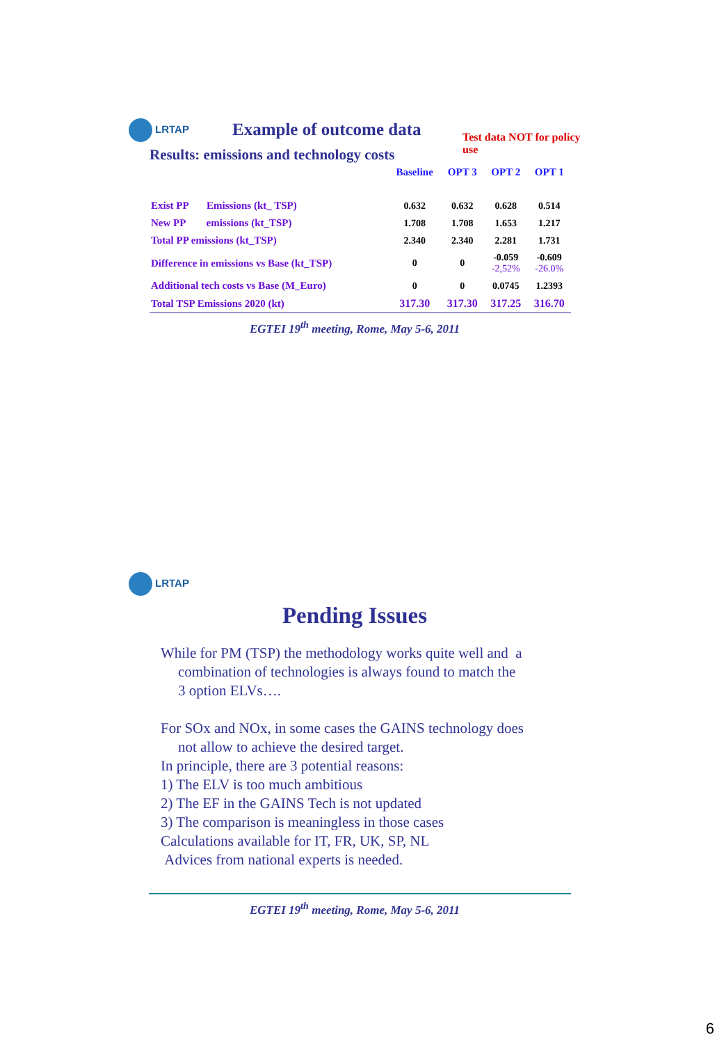LRTAP Example of outcome data
Results: emissions and technology costs Test data NOT for policy use
| | Baseline | OPT 3 | OPT 2 | OPT 1 |
| --- | --- | --- | --- | --- |
| Exist PP Emissions (kt_ TSP) | 0.632 | 0.632 | 0.628 | 0.514 |
| New PP emissions (kt_TSP) | 1.708 | 1.708 | 1.653 | 1.217 |
| Total PP emissions (kt_TSP) | 2.340 | 2.340 | 2.281 | 1.731 |
| Difference in emissions vs Base (kt_TSP) | 0 | 0 | -0.059 -2,52% | -0.609 -26.0% |
| Additional tech costs vs Base (M_Euro) | 0 | 0 | 0.0745 | 1.2393 |
| Total TSP Emissions 2020 (kt) | 317.30 | 317.30 | 317.25 | 316.70 |
EGTEI 19<sup>th</sup> meeting, Rome, May 5-6, 2011
LRTAP
Pending Issues
While for PM (TSP) the methodology works quite well and a
combination of technologies is always found to match the
3 option ELVs….
For SOx and NOx, in some cases the GAINS technology does
not allow to achieve the desired target.
In principle, there are 3 potential reasons:
1) The ELV is too much ambitious
2) The EF in the GAINS Tech is not updated
3) The comparison is meaningless in those cases
Calculations available for IT, FR, UK, SP, NL
Advices from national experts is needed.
EGTEI 19<sup>th</sup> meeting, Rome, May 5-6, 2011
6